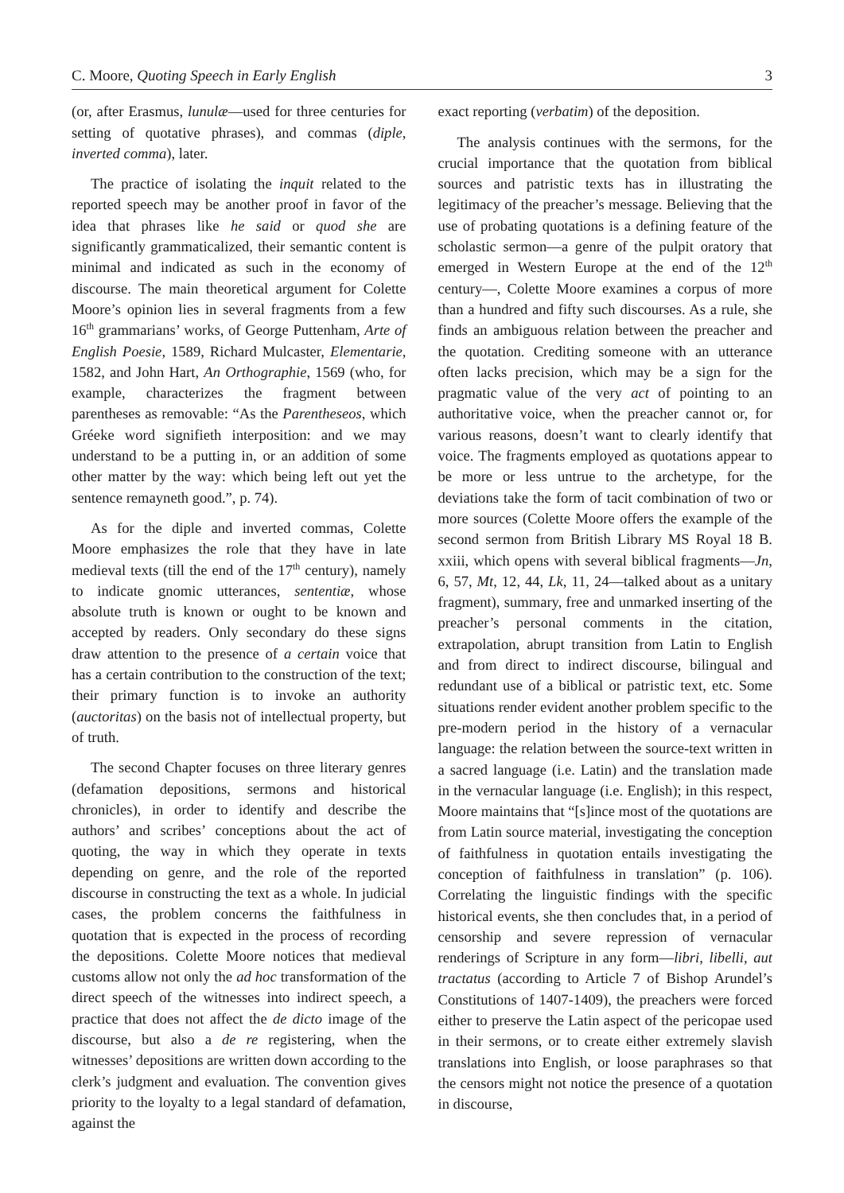C. Moore, Quoting Speech in Early English 3
(or, after Erasmus, lunulæ—used for three centuries for setting of quotative phrases), and commas (diple, inverted comma), later.
The practice of isolating the inquit related to the reported speech may be another proof in favor of the idea that phrases like he said or quod she are significantly grammaticalized, their semantic content is minimal and indicated as such in the economy of discourse. The main theoretical argument for Colette Moore’s opinion lies in several fragments from a few 16<sup>th</sup> grammarians’ works, of George Puttenham, Arte of English Poesie, 1589, Richard Mulcaster, Elementarie, 1582, and John Hart, An Orthographie, 1569 (who, for example, characterizes the fragment between parentheses as removable: “As the Parentheseos, which Gréeke word signifieth interposition: and we may understand to be a putting in, or an addition of some other matter by the way: which being left out yet the sentence remayneth good.”, p. 74).
As for the diple and inverted commas, Colette Moore emphasizes the role that they have in late medieval texts (till the end of the 17<sup>th</sup> century), namely to indicate gnomic utterances, sententiæ, whose absolute truth is known or ought to be known and accepted by readers. Only secondary do these signs draw attention to the presence of a certain voice that has a certain contribution to the construction of the text; their primary function is to invoke an authority (auctoritas) on the basis not of intellectual property, but of truth.
The second Chapter focuses on three literary genres (defamation depositions, sermons and historical chronicles), in order to identify and describe the authors’ and scribes’ conceptions about the act of quoting, the way in which they operate in texts depending on genre, and the role of the reported discourse in constructing the text as a whole. In judicial cases, the problem concerns the faithfulness in quotation that is expected in the process of recording the depositions. Colette Moore notices that medieval customs allow not only the ad hoc transformation of the direct speech of the witnesses into indirect speech, a practice that does not affect the de dicto image of the discourse, but also a de re registering, when the witnesses’ depositions are written down according to the clerk’s judgment and evaluation. The convention gives priority to the loyalty to a legal standard of defamation, against the
exact reporting (verbatim) of the deposition.
The analysis continues with the sermons, for the crucial importance that the quotation from biblical sources and patristic texts has in illustrating the legitimacy of the preacher’s message. Believing that the use of probating quotations is a defining feature of the scholastic sermon—a genre of the pulpit oratory that emerged in Western Europe at the end of the 12<sup>th</sup> century—, Colette Moore examines a corpus of more than a hundred and fifty such discourses. As a rule, she finds an ambiguous relation between the preacher and the quotation. Crediting someone with an utterance often lacks precision, which may be a sign for the pragmatic value of the very act of pointing to an authoritative voice, when the preacher cannot or, for various reasons, doesn’t want to clearly identify that voice. The fragments employed as quotations appear to be more or less untrue to the archetype, for the deviations take the form of tacit combination of two or more sources (Colette Moore offers the example of the second sermon from British Library MS Royal 18 B. xxiii, which opens with several biblical fragments—Jn, 6, 57, Mt, 12, 44, Lk, 11, 24—talked about as a unitary fragment), summary, free and unmarked inserting of the preacher’s personal comments in the citation, extrapolation, abrupt transition from Latin to English and from direct to indirect discourse, bilingual and redundant use of a biblical or patristic text, etc. Some situations render evident another problem specific to the pre-modern period in the history of a vernacular language: the relation between the source-text written in a sacred language (i.e. Latin) and the translation made in the vernacular language (i.e. English); in this respect, Moore maintains that “[s]ince most of the quotations are from Latin source material, investigating the conception of faithfulness in quotation entails investigating the conception of faithfulness in translation” (p. 106). Correlating the linguistic findings with the specific historical events, she then concludes that, in a period of censorship and severe repression of vernacular renderings of Scripture in any form—libri, libelli, aut tractatus (according to Article 7 of Bishop Arundel’s Constitutions of 1407-1409), the preachers were forced either to preserve the Latin aspect of the pericopae used in their sermons, or to create either extremely slavish translations into English, or loose paraphrases so that the censors might not notice the presence of a quotation in discourse,